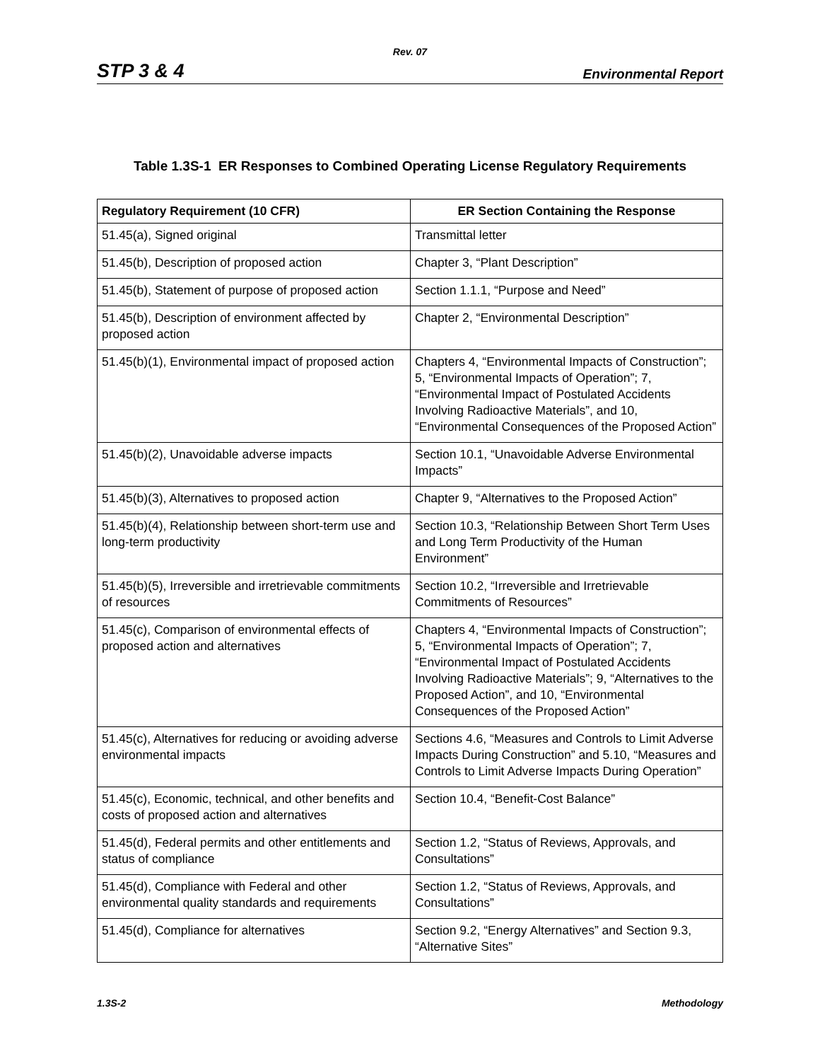Rev. 07
STP 3 & 4 Environmental Report
Table 1.3S-1 ER Responses to Combined Operating License Regulatory Requirements
| Regulatory Requirement (10 CFR) | ER Section Containing the Response |
| --- | --- |
| 51.45(a), Signed original | Transmittal letter |
| 51.45(b), Description of proposed action | Chapter 3, “Plant Description” |
| 51.45(b), Statement of purpose of proposed action | Section 1.1.1, “Purpose and Need” |
| 51.45(b), Description of environment affected by proposed action | Chapter 2, “Environmental Description” |
| 51.45(b)(1), Environmental impact of proposed action | Chapters 4, “Environmental Impacts of Construction”; 5, “Environmental Impacts of Operation”; 7, “Environmental Impact of Postulated Accidents Involving Radioactive Materials”, and 10, “Environmental Consequences of the Proposed Action” |
| 51.45(b)(2), Unavoidable adverse impacts | Section 10.1, “Unavoidable Adverse Environmental Impacts” |
| 51.45(b)(3), Alternatives to proposed action | Chapter 9, “Alternatives to the Proposed Action” |
| 51.45(b)(4), Relationship between short-term use and long-term productivity | Section 10.3, “Relationship Between Short Term Uses and Long Term Productivity of the Human Environment” |
| 51.45(b)(5), Irreversible and irretrievable commitments of resources | Section 10.2, “Irreversible and Irretrievable Commitments of Resources” |
| 51.45(c), Comparison of environmental effects of proposed action and alternatives | Chapters 4, “Environmental Impacts of Construction”; 5, “Environmental Impacts of Operation”; 7, “Environmental Impact of Postulated Accidents Involving Radioactive Materials”; 9, “Alternatives to the Proposed Action”, and 10, “Environmental Consequences of the Proposed Action” |
| 51.45(c), Alternatives for reducing or avoiding adverse environmental impacts | Sections 4.6, “Measures and Controls to Limit Adverse Impacts During Construction” and 5.10, “Measures and Controls to Limit Adverse Impacts During Operation” |
| 51.45(c), Economic, technical, and other benefits and costs of proposed action and alternatives | Section 10.4, “Benefit-Cost Balance” |
| 51.45(d), Federal permits and other entitlements and status of compliance | Section 1.2, “Status of Reviews, Approvals, and Consultations” |
| 51.45(d), Compliance with Federal and other environmental quality standards and requirements | Section 1.2, “Status of Reviews, Approvals, and Consultations” |
| 51.45(d), Compliance for alternatives | Section 9.2, “Energy Alternatives” and Section 9.3, “Alternative Sites” |
1.3S-2 Methodology